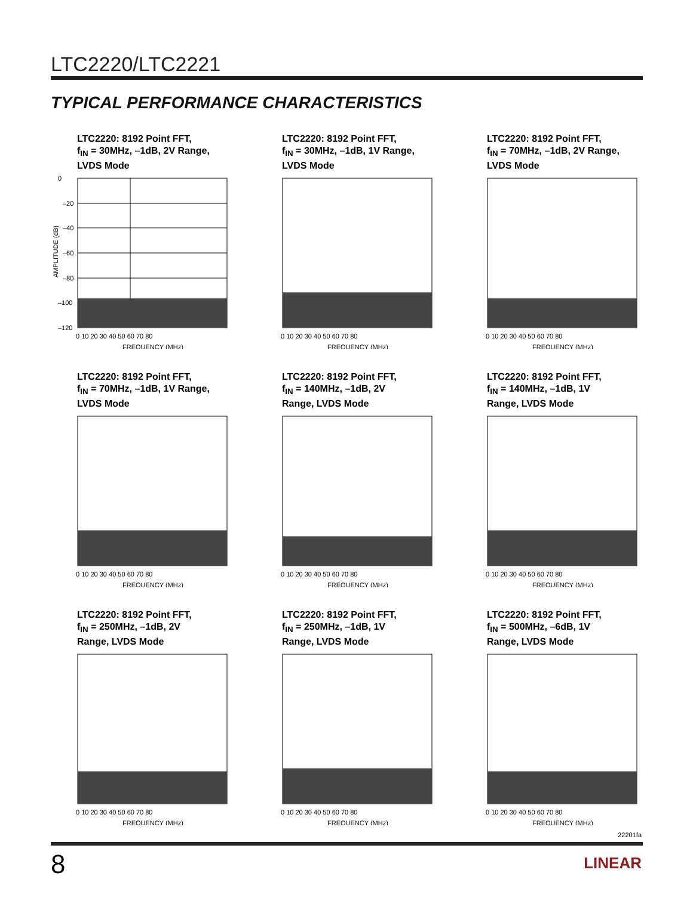LTC2220/LTC2221
TYPICAL PERFORMANCE CHARACTERISTICS
LTC2220: 8192 Point FFT,
f<sub>IN</sub> = 30MHz, –1dB, 2V Range,
LVDS Mode
0
–20
–40
–60
–80
–100
–120
0 10 20 30 40 50 60 70 80
FREQUENCY (MHz)
AMPLITUDE (dB)
LTC2220: 8192 Point FFT,
f<sub>IN</sub> = 30MHz, –1dB, 1V Range,
LVDS Mode
0 10 20 30 40 50 60 70 80
FREQUENCY (MHz)
LTC2220: 8192 Point FFT,
f<sub>IN</sub> = 70MHz, –1dB, 2V Range,
LVDS Mode
0 10 20 30 40 50 60 70 80
FREQUENCY (MHz)
LTC2220: 8192 Point FFT,
f<sub>IN</sub> = 70MHz, –1dB, 1V Range,
LVDS Mode
0 10 20 30 40 50 60 70 80
FREQUENCY (MHz)
LTC2220: 8192 Point FFT,
f<sub>IN</sub> = 140MHz, –1dB, 2V
Range, LVDS Mode
0 10 20 30 40 50 60 70 80
FREQUENCY (MHz)
LTC2220: 8192 Point FFT,
f<sub>IN</sub> = 140MHz, –1dB, 1V
Range, LVDS Mode
0 10 20 30 40 50 60 70 80
FREQUENCY (MHz)
LTC2220: 8192 Point FFT,
f<sub>IN</sub> = 250MHz, –1dB, 2V
Range, LVDS Mode
0 10 20 30 40 50 60 70 80
FREQUENCY (MHz)
LTC2220: 8192 Point FFT,
f<sub>IN</sub> = 250MHz, –1dB, 1V
Range, LVDS Mode
0 10 20 30 40 50 60 70 80
FREQUENCY (MHz)
LTC2220: 8192 Point FFT,
f<sub>IN</sub> = 500MHz, –6dB, 1V
Range, LVDS Mode
0 10 20 30 40 50 60 70 80
FREQUENCY (MHz)
22201fa
8 LINEAR